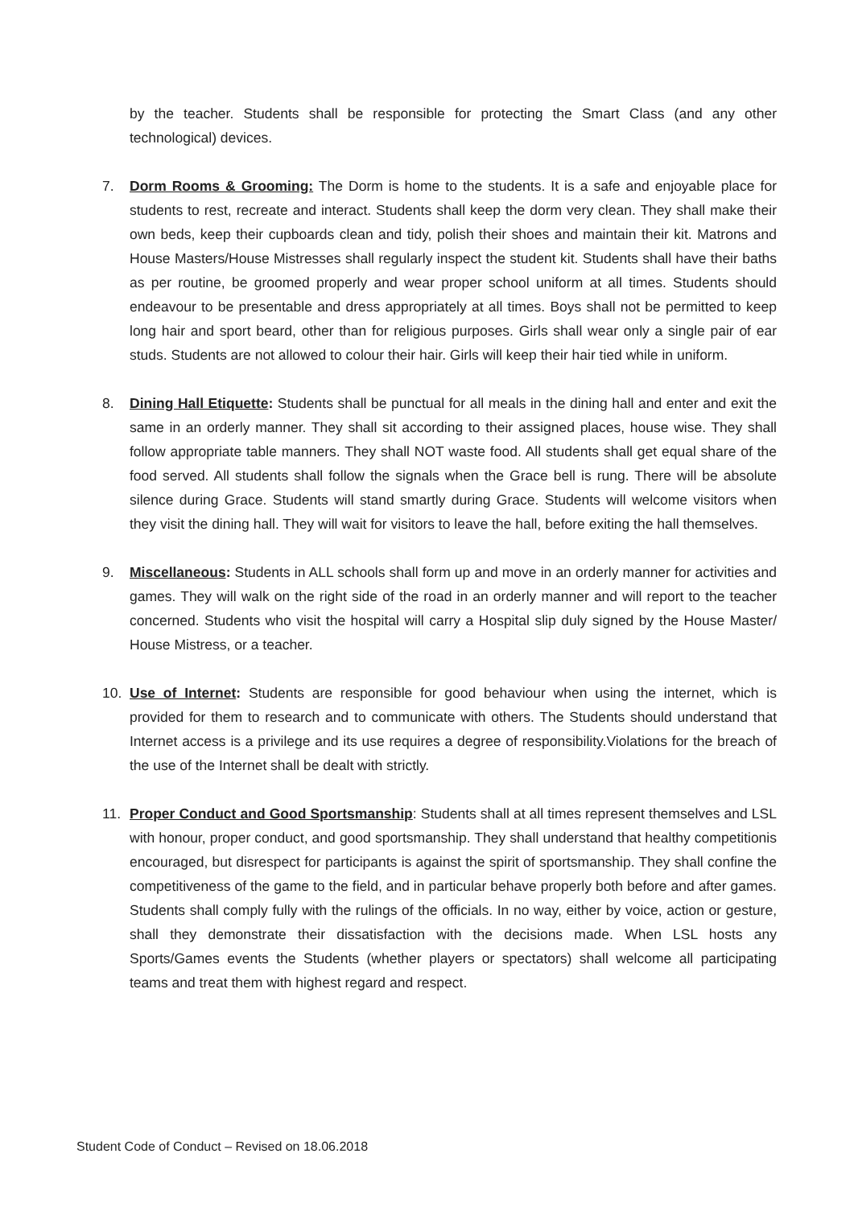by the teacher. Students shall be responsible for protecting the Smart Class (and any other technological) devices.
7. Dorm Rooms & Grooming: The Dorm is home to the students. It is a safe and enjoyable place for students to rest, recreate and interact. Students shall keep the dorm very clean. They shall make their own beds, keep their cupboards clean and tidy, polish their shoes and maintain their kit. Matrons and House Masters/House Mistresses shall regularly inspect the student kit. Students shall have their baths as per routine, be groomed properly and wear proper school uniform at all times. Students should endeavour to be presentable and dress appropriately at all times. Boys shall not be permitted to keep long hair and sport beard, other than for religious purposes. Girls shall wear only a single pair of ear studs. Students are not allowed to colour their hair. Girls will keep their hair tied while in uniform.
8. Dining Hall Etiquette: Students shall be punctual for all meals in the dining hall and enter and exit the same in an orderly manner. They shall sit according to their assigned places, house wise. They shall follow appropriate table manners. They shall NOT waste food. All students shall get equal share of the food served. All students shall follow the signals when the Grace bell is rung. There will be absolute silence during Grace. Students will stand smartly during Grace. Students will welcome visitors when they visit the dining hall. They will wait for visitors to leave the hall, before exiting the hall themselves.
9. Miscellaneous: Students in ALL schools shall form up and move in an orderly manner for activities and games. They will walk on the right side of the road in an orderly manner and will report to the teacher concerned. Students who visit the hospital will carry a Hospital slip duly signed by the House Master/ House Mistress, or a teacher.
10. Use of Internet: Students are responsible for good behaviour when using the internet, which is provided for them to research and to communicate with others. The Students should understand that Internet access is a privilege and its use requires a degree of responsibility.Violations for the breach of the use of the Internet shall be dealt with strictly.
11. Proper Conduct and Good Sportsmanship: Students shall at all times represent themselves and LSL with honour, proper conduct, and good sportsmanship. They shall understand that healthy competitionis encouraged, but disrespect for participants is against the spirit of sportsmanship. They shall confine the competitiveness of the game to the field, and in particular behave properly both before and after games. Students shall comply fully with the rulings of the officials. In no way, either by voice, action or gesture, shall they demonstrate their dissatisfaction with the decisions made. When LSL hosts any Sports/Games events the Students (whether players or spectators) shall welcome all participating teams and treat them with highest regard and respect.
Student Code of Conduct – Revised on 18.06.2018